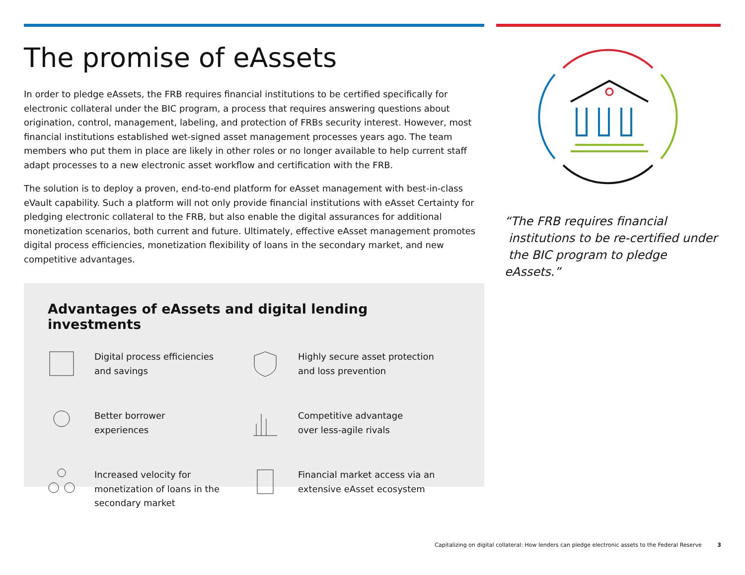The promise of eAssets
In order to pledge eAssets, the FRB requires financial institutions to be certified specifically for electronic collateral under the BIC program, a process that requires answering questions about origination, control, management, labeling, and protection of FRBs security interest. However, most financial institutions established wet-signed asset management processes years ago. The team members who put them in place are likely in other roles or no longer available to help current staff adapt processes to a new electronic asset workflow and certification with the FRB.
The solution is to deploy a proven, end-to-end platform for eAsset management with best-in-class eVault capability. Such a platform will not only provide financial institutions with eAsset Certainty for pledging electronic collateral to the FRB, but also enable the digital assurances for additional monetization scenarios, both current and future. Ultimately, effective eAsset management promotes digital process efficiencies, monetization flexibility of loans in the secondary market, and new competitive advantages.
Advantages of eAssets and digital lending investments
Digital process efficiencies
and savings
Highly secure asset protection
and loss prevention
Better borrower
experiences
Competitive advantage
over less-agile rivals
Increased velocity for
monetization of loans in the
secondary market
Financial market access via an
extensive eAsset ecosystem
“The FRB requires financial
institutions to be re-certified under
the BIC program to pledge eAssets.”
Capitalizing on digital collateral: How lenders can pledge electronic assets to the Federal Reserve 3